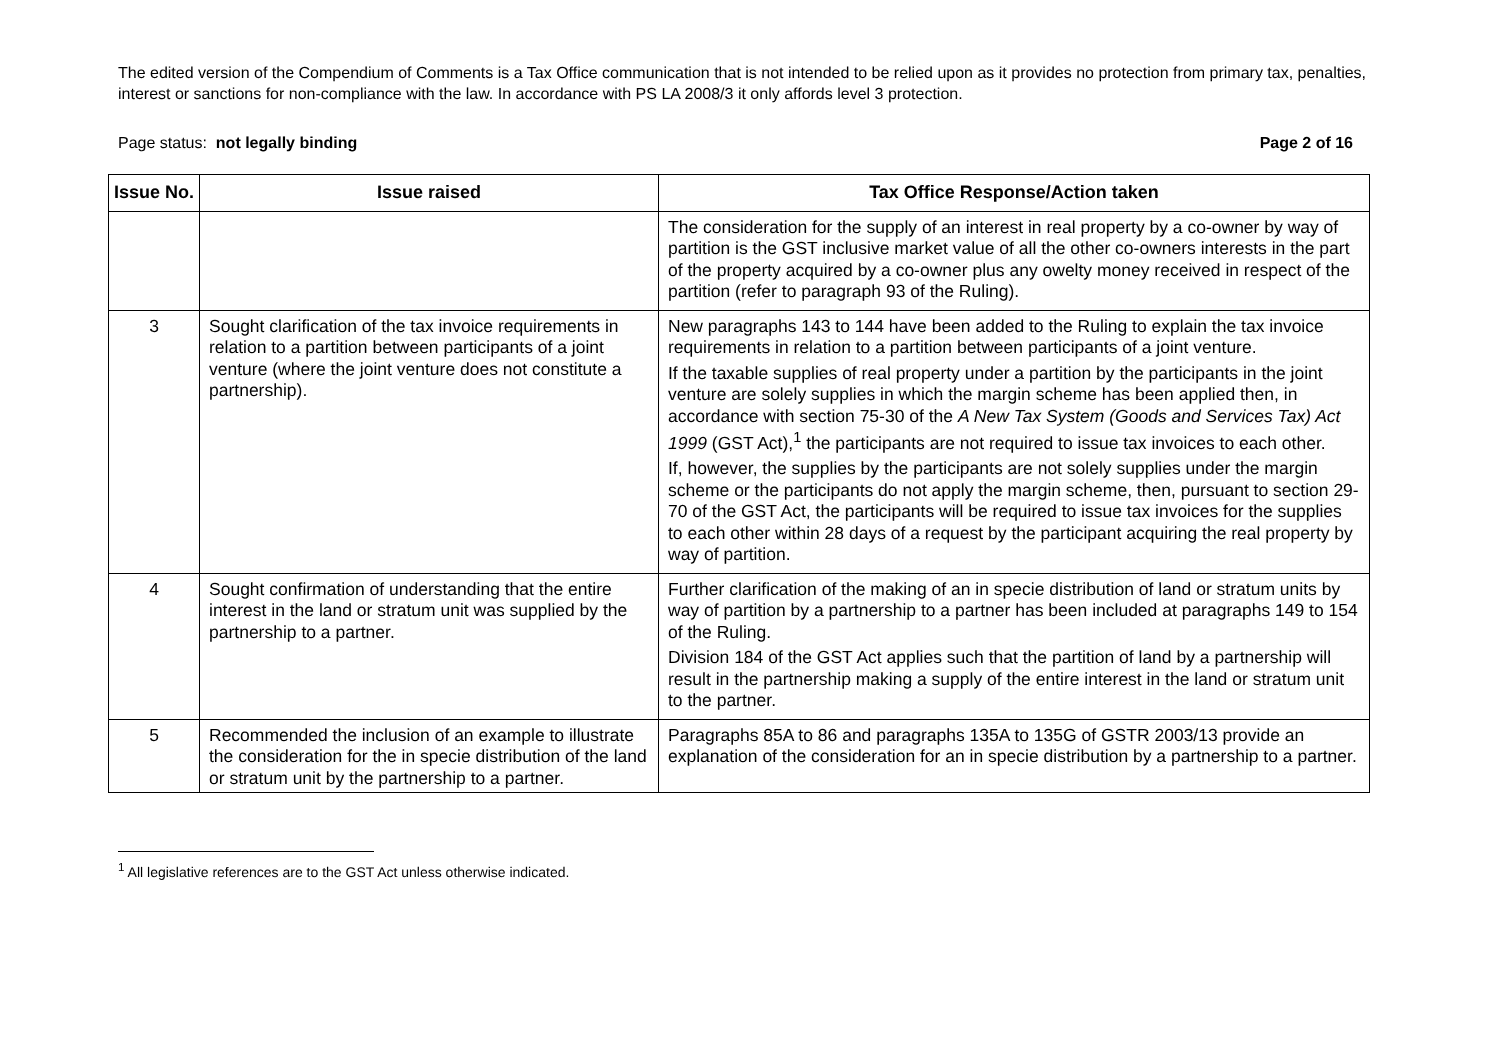The edited version of the Compendium of Comments is a Tax Office communication that is not intended to be relied upon as it provides no protection from primary tax, penalties, interest or sanctions for non-compliance with the law. In accordance with PS LA 2008/3 it only affords level 3 protection.
Page status: not legally binding Page 2 of 16
| Issue No. | Issue raised | Tax Office Response/Action taken |
| --- | --- | --- |
| | | The consideration for the supply of an interest in real property by a co-owner by way of partition is the GST inclusive market value of all the other co-owners interests in the part of the property acquired by a co-owner plus any owelty money received in respect of the partition (refer to paragraph 93 of the Ruling). |
| 3 | Sought clarification of the tax invoice requirements in relation to a partition between participants of a joint venture (where the joint venture does not constitute a partnership). | New paragraphs 143 to 144 have been added to the Ruling to explain the tax invoice requirements in relation to a partition between participants of a joint venture. If the taxable supplies of real property under a partition by the participants in the joint venture are solely supplies in which the margin scheme has been applied then, in accordance with section 75-30 of the A New Tax System (Goods and Services Tax) Act 1999 (GST Act),<sup>1</sup> the participants are not required to issue tax invoices to each other. If, however, the supplies by the participants are not solely supplies under the margin scheme or the participants do not apply the margin scheme, then, pursuant to section 29-70 of the GST Act, the participants will be required to issue tax invoices for the supplies to each other within 28 days of a request by the participant acquiring the real property by way of partition. |
| 4 | Sought confirmation of understanding that the entire interest in the land or stratum unit was supplied by the partnership to a partner. | Further clarification of the making of an in specie distribution of land or stratum units by way of partition by a partnership to a partner has been included at paragraphs 149 to 154 of the Ruling. Division 184 of the GST Act applies such that the partition of land by a partnership will result in the partnership making a supply of the entire interest in the land or stratum unit to the partner. |
| 5 | Recommended the inclusion of an example to illustrate the consideration for the in specie distribution of the land or stratum unit by the partnership to a partner. | Paragraphs 85A to 86 and paragraphs 135A to 135G of GSTR 2003/13 provide an explanation of the consideration for an in specie distribution by a partnership to a partner. |
<sup>1</sup> All legislative references are to the GST Act unless otherwise indicated.